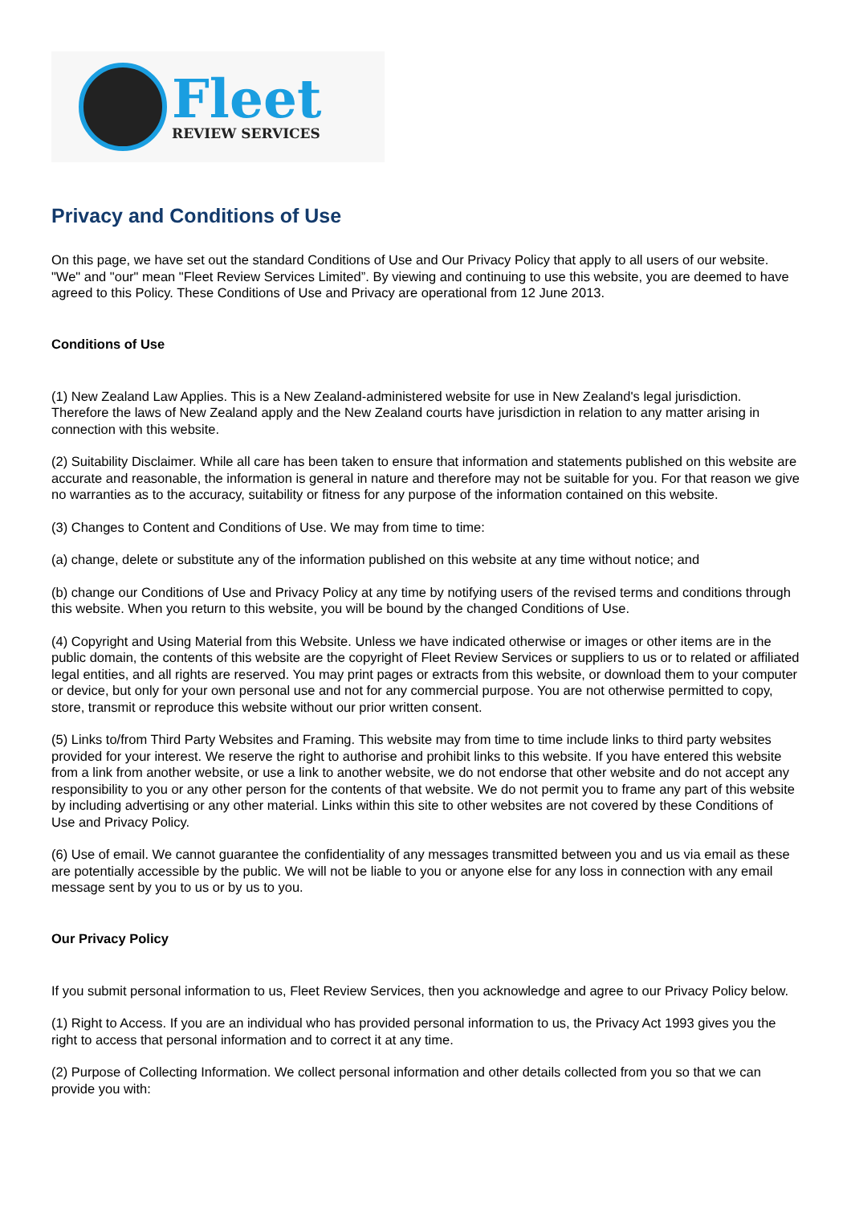Fleet
REVIEW SERVICES
Privacy and Conditions of Use
On this page, we have set out the standard Conditions of Use and Our Privacy Policy that apply to all users of our website. "We" and "our" mean "Fleet Review Services Limited”. By viewing and continuing to use this website, you are deemed to have agreed to this Policy. These Conditions of Use and Privacy are operational from 12 June 2013.
Conditions of Use
(1) New Zealand Law Applies. This is a New Zealand-administered website for use in New Zealand's legal jurisdiction. Therefore the laws of New Zealand apply and the New Zealand courts have jurisdiction in relation to any matter arising in connection with this website.
(2) Suitability Disclaimer. While all care has been taken to ensure that information and statements published on this website are accurate and reasonable, the information is general in nature and therefore may not be suitable for you. For that reason we give no warranties as to the accuracy, suitability or fitness for any purpose of the information contained on this website.
(3) Changes to Content and Conditions of Use. We may from time to time:
(a) change, delete or substitute any of the information published on this website at any time without notice; and
(b) change our Conditions of Use and Privacy Policy at any time by notifying users of the revised terms and conditions through this website. When you return to this website, you will be bound by the changed Conditions of Use.
(4) Copyright and Using Material from this Website. Unless we have indicated otherwise or images or other items are in the public domain, the contents of this website are the copyright of Fleet Review Services or suppliers to us or to related or affiliated legal entities, and all rights are reserved. You may print pages or extracts from this website, or download them to your computer or device, but only for your own personal use and not for any commercial purpose. You are not otherwise permitted to copy, store, transmit or reproduce this website without our prior written consent.
(5) Links to/from Third Party Websites and Framing. This website may from time to time include links to third party websites provided for your interest. We reserve the right to authorise and prohibit links to this website. If you have entered this website from a link from another website, or use a link to another website, we do not endorse that other website and do not accept any responsibility to you or any other person for the contents of that website. We do not permit you to frame any part of this website by including advertising or any other material. Links within this site to other websites are not covered by these Conditions of Use and Privacy Policy.
(6) Use of email. We cannot guarantee the confidentiality of any messages transmitted between you and us via email as these are potentially accessible by the public. We will not be liable to you or anyone else for any loss in connection with any email message sent by you to us or by us to you.
Our Privacy Policy
If you submit personal information to us, Fleet Review Services, then you acknowledge and agree to our Privacy Policy below.
(1) Right to Access. If you are an individual who has provided personal information to us, the Privacy Act 1993 gives you the right to access that personal information and to correct it at any time.
(2) Purpose of Collecting Information. We collect personal information and other details collected from you so that we can provide you with: